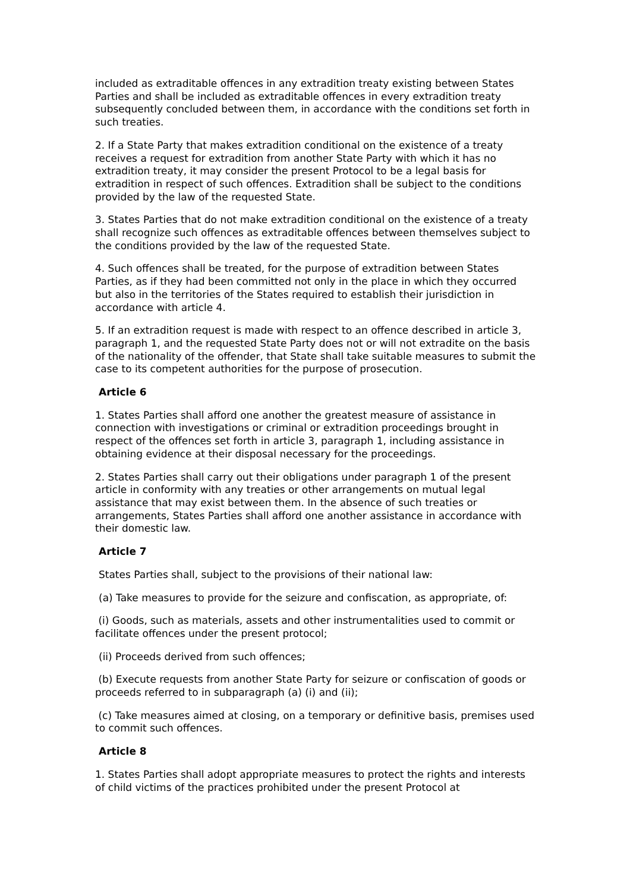included as extraditable offences in any extradition treaty existing between States Parties and shall be included as extraditable offences in every extradition treaty subsequently concluded between them, in accordance with the conditions set forth in such treaties.
2. If a State Party that makes extradition conditional on the existence of a treaty receives a request for extradition from another State Party with which it has no extradition treaty, it may consider the present Protocol to be a legal basis for extradition in respect of such offences. Extradition shall be subject to the conditions provided by the law of the requested State.
3. States Parties that do not make extradition conditional on the existence of a treaty shall recognize such offences as extraditable offences between themselves subject to the conditions provided by the law of the requested State.
4. Such offences shall be treated, for the purpose of extradition between States Parties, as if they had been committed not only in the place in which they occurred but also in the territories of the States required to establish their jurisdiction in accordance with article 4.
5. If an extradition request is made with respect to an offence described in article 3, paragraph 1, and the requested State Party does not or will not extradite on the basis of the nationality of the offender, that State shall take suitable measures to submit the case to its competent authorities for the purpose of prosecution.
Article 6
1. States Parties shall afford one another the greatest measure of assistance in connection with investigations or criminal or extradition proceedings brought in respect of the offences set forth in article 3, paragraph 1, including assistance in obtaining evidence at their disposal necessary for the proceedings.
2. States Parties shall carry out their obligations under paragraph 1 of the present article in conformity with any treaties or other arrangements on mutual legal assistance that may exist between them. In the absence of such treaties or arrangements, States Parties shall afford one another assistance in accordance with their domestic law.
Article 7
States Parties shall, subject to the provisions of their national law:
(a) Take measures to provide for the seizure and confiscation, as appropriate, of:
(i) Goods, such as materials, assets and other instrumentalities used to commit or facilitate offences under the present protocol;
(ii) Proceeds derived from such offences;
(b) Execute requests from another State Party for seizure or confiscation of goods or proceeds referred to in subparagraph (a) (i) and (ii);
(c) Take measures aimed at closing, on a temporary or definitive basis, premises used to commit such offences.
Article 8
1. States Parties shall adopt appropriate measures to protect the rights and interests of child victims of the practices prohibited under the present Protocol at